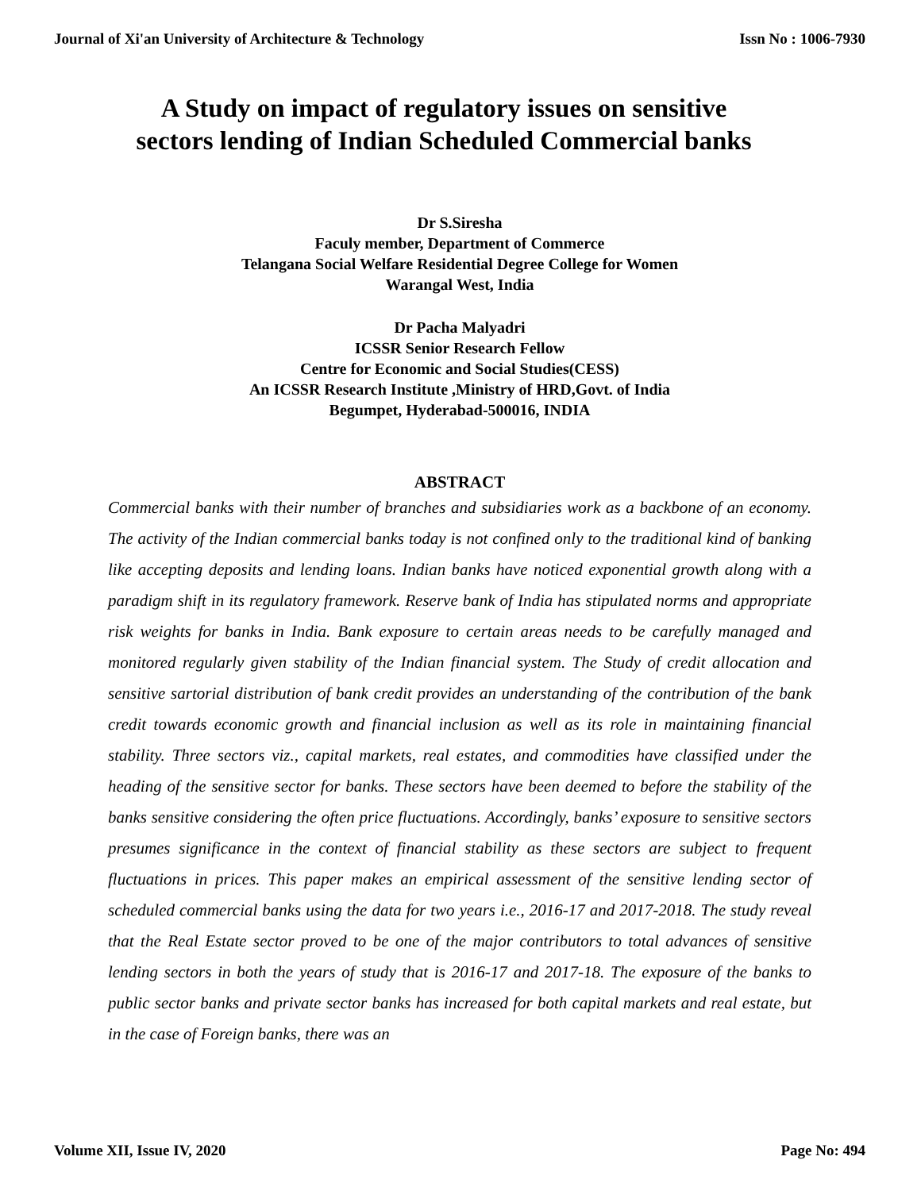Journal of Xi'an University of Architecture & Technology Issn No : 1006-7930
A Study on impact of regulatory issues on sensitive
sectors lending of Indian Scheduled Commercial banks
Dr S.Siresha
Faculy member, Department of Commerce
Telangana Social Welfare Residential Degree College for Women
Warangal West, India
Dr Pacha Malyadri
ICSSR Senior Research Fellow
Centre for Economic and Social Studies(CESS)
An ICSSR Research Institute ,Ministry of HRD,Govt. of India
Begumpet, Hyderabad-500016, INDIA
ABSTRACT
Commercial banks with their number of branches and subsidiaries work as a backbone of an economy. The activity of the Indian commercial banks today is not confined only to the traditional kind of banking like accepting deposits and lending loans. Indian banks have noticed exponential growth along with a paradigm shift in its regulatory framework. Reserve bank of India has stipulated norms and appropriate risk weights for banks in India. Bank exposure to certain areas needs to be carefully managed and monitored regularly given stability of the Indian financial system. The Study of credit allocation and sensitive sartorial distribution of bank credit provides an understanding of the contribution of the bank credit towards economic growth and financial inclusion as well as its role in maintaining financial stability. Three sectors viz., capital markets, real estates, and commodities have classified under the heading of the sensitive sector for banks. These sectors have been deemed to before the stability of the banks sensitive considering the often price fluctuations. Accordingly, banks’ exposure to sensitive sectors presumes significance in the context of financial stability as these sectors are subject to frequent fluctuations in prices. This paper makes an empirical assessment of the sensitive lending sector of scheduled commercial banks using the data for two years i.e., 2016-17 and 2017-2018. The study reveal that the Real Estate sector proved to be one of the major contributors to total advances of sensitive lending sectors in both the years of study that is 2016-17 and 2017-18. The exposure of the banks to public sector banks and private sector banks has increased for both capital markets and real estate, but in the case of Foreign banks, there was an
Volume XII, Issue IV, 2020 Page No: 494